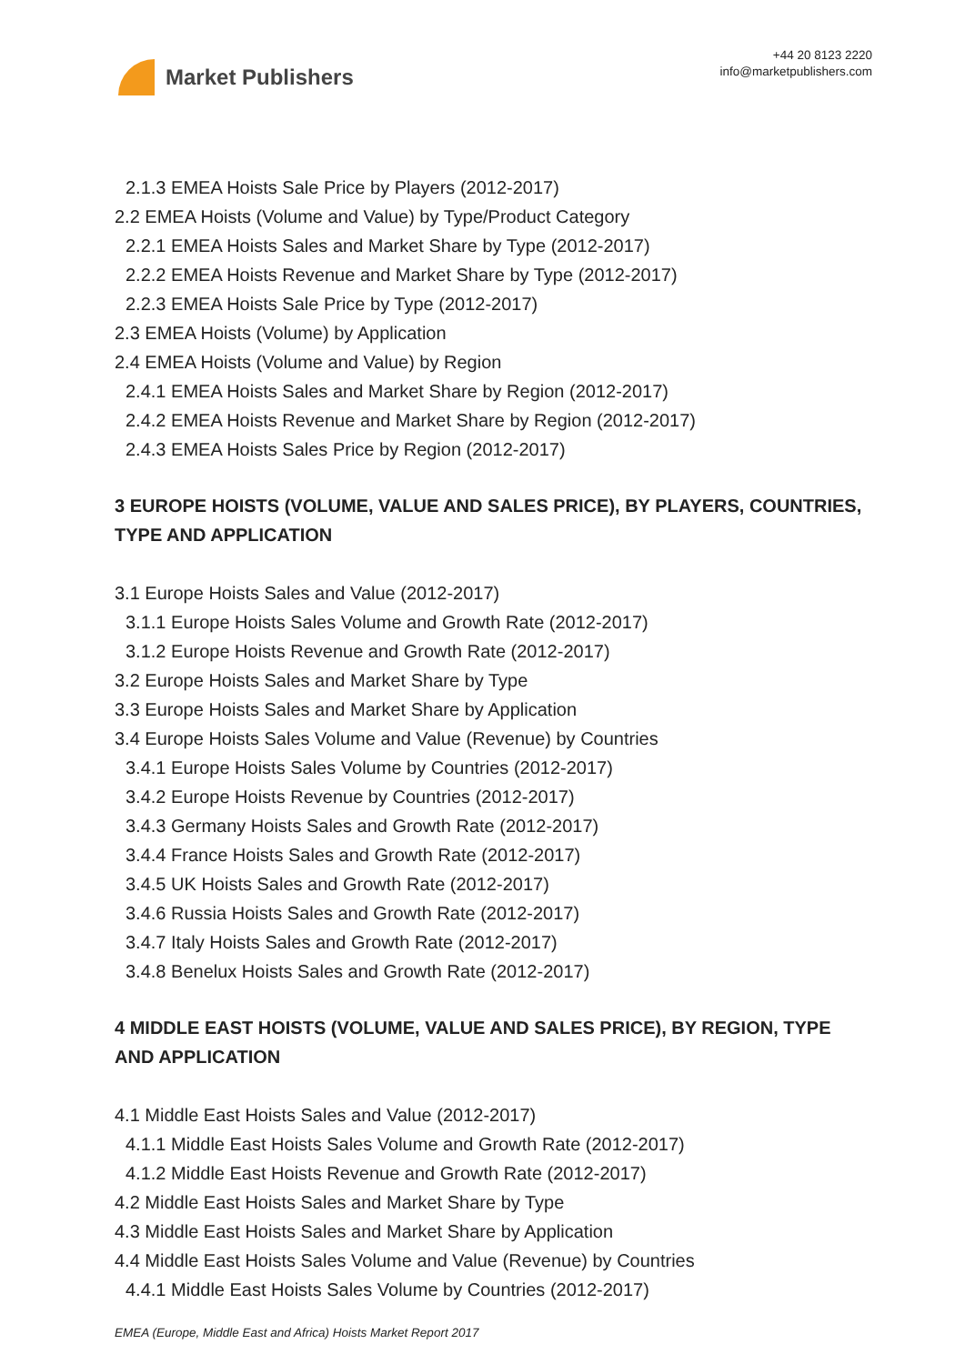Market Publishers
+44 20 8123 2220
info@marketpublishers.com
2.1.3 EMEA Hoists Sale Price by Players (2012-2017)
2.2 EMEA Hoists (Volume and Value) by Type/Product Category
2.2.1 EMEA Hoists Sales and Market Share by Type (2012-2017)
2.2.2 EMEA Hoists Revenue and Market Share by Type (2012-2017)
2.2.3 EMEA Hoists Sale Price by Type (2012-2017)
2.3 EMEA Hoists (Volume) by Application
2.4 EMEA Hoists (Volume and Value) by Region
2.4.1 EMEA Hoists Sales and Market Share by Region (2012-2017)
2.4.2 EMEA Hoists Revenue and Market Share by Region (2012-2017)
2.4.3 EMEA Hoists Sales Price by Region (2012-2017)
3 EUROPE HOISTS (VOLUME, VALUE AND SALES PRICE), BY PLAYERS, COUNTRIES, TYPE AND APPLICATION
3.1 Europe Hoists Sales and Value (2012-2017)
3.1.1 Europe Hoists Sales Volume and Growth Rate (2012-2017)
3.1.2 Europe Hoists Revenue and Growth Rate (2012-2017)
3.2 Europe Hoists Sales and Market Share by Type
3.3 Europe Hoists Sales and Market Share by Application
3.4 Europe Hoists Sales Volume and Value (Revenue) by Countries
3.4.1 Europe Hoists Sales Volume by Countries (2012-2017)
3.4.2 Europe Hoists Revenue by Countries (2012-2017)
3.4.3 Germany Hoists Sales and Growth Rate (2012-2017)
3.4.4 France Hoists Sales and Growth Rate (2012-2017)
3.4.5 UK Hoists Sales and Growth Rate (2012-2017)
3.4.6 Russia Hoists Sales and Growth Rate (2012-2017)
3.4.7 Italy Hoists Sales and Growth Rate (2012-2017)
3.4.8 Benelux Hoists Sales and Growth Rate (2012-2017)
4 MIDDLE EAST HOISTS (VOLUME, VALUE AND SALES PRICE), BY REGION, TYPE AND APPLICATION
4.1 Middle East Hoists Sales and Value (2012-2017)
4.1.1 Middle East Hoists Sales Volume and Growth Rate (2012-2017)
4.1.2 Middle East Hoists Revenue and Growth Rate (2012-2017)
4.2 Middle East Hoists Sales and Market Share by Type
4.3 Middle East Hoists Sales and Market Share by Application
4.4 Middle East Hoists Sales Volume and Value (Revenue) by Countries
4.4.1 Middle East Hoists Sales Volume by Countries (2012-2017)
EMEA (Europe, Middle East and Africa) Hoists Market Report 2017